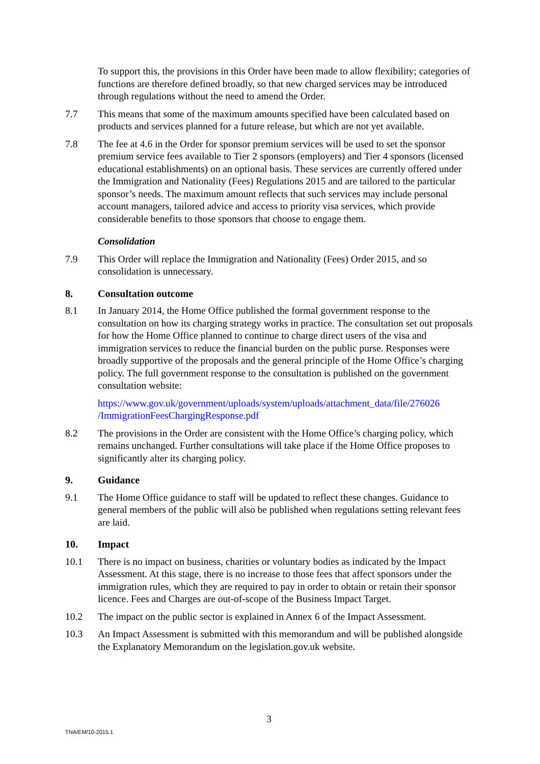To support this, the provisions in this Order have been made to allow flexibility; categories of functions are therefore defined broadly, so that new charged services may be introduced through regulations without the need to amend the Order.
7.7 This means that some of the maximum amounts specified have been calculated based on products and services planned for a future release, but which are not yet available.
7.8 The fee at 4.6 in the Order for sponsor premium services will be used to set the sponsor premium service fees available to Tier 2 sponsors (employers) and Tier 4 sponsors (licensed educational establishments) on an optional basis. These services are currently offered under the Immigration and Nationality (Fees) Regulations 2015 and are tailored to the particular sponsor’s needs. The maximum amount reflects that such services may include personal account managers, tailored advice and access to priority visa services, which provide considerable benefits to those sponsors that choose to engage them.
Consolidation
7.9 This Order will replace the Immigration and Nationality (Fees) Order 2015, and so consolidation is unnecessary.
8. Consultation outcome
8.1 In January 2014, the Home Office published the formal government response to the consultation on how its charging strategy works in practice. The consultation set out proposals for how the Home Office planned to continue to charge direct users of the visa and immigration services to reduce the financial burden on the public purse. Responses were broadly supportive of the proposals and the general principle of the Home Office’s charging policy. The full government response to the consultation is published on the government consultation website:
https://www.gov.uk/government/uploads/system/uploads/attachment_data/file/276026 /ImmigrationFeesChargingResponse.pdf
8.2 The provisions in the Order are consistent with the Home Office’s charging policy, which remains unchanged. Further consultations will take place if the Home Office proposes to significantly alter its charging policy.
9. Guidance
9.1 The Home Office guidance to staff will be updated to reflect these changes. Guidance to general members of the public will also be published when regulations setting relevant fees are laid.
10. Impact
10.1 There is no impact on business, charities or voluntary bodies as indicated by the Impact Assessment. At this stage, there is no increase to those fees that affect sponsors under the immigration rules, which they are required to pay in order to obtain or retain their sponsor licence. Fees and Charges are out-of-scope of the Business Impact Target.
10.2 The impact on the public sector is explained in Annex 6 of the Impact Assessment.
10.3 An Impact Assessment is submitted with this memorandum and will be published alongside the Explanatory Memorandum on the legislation.gov.uk website.
3
TNA/EM/10-2015.1